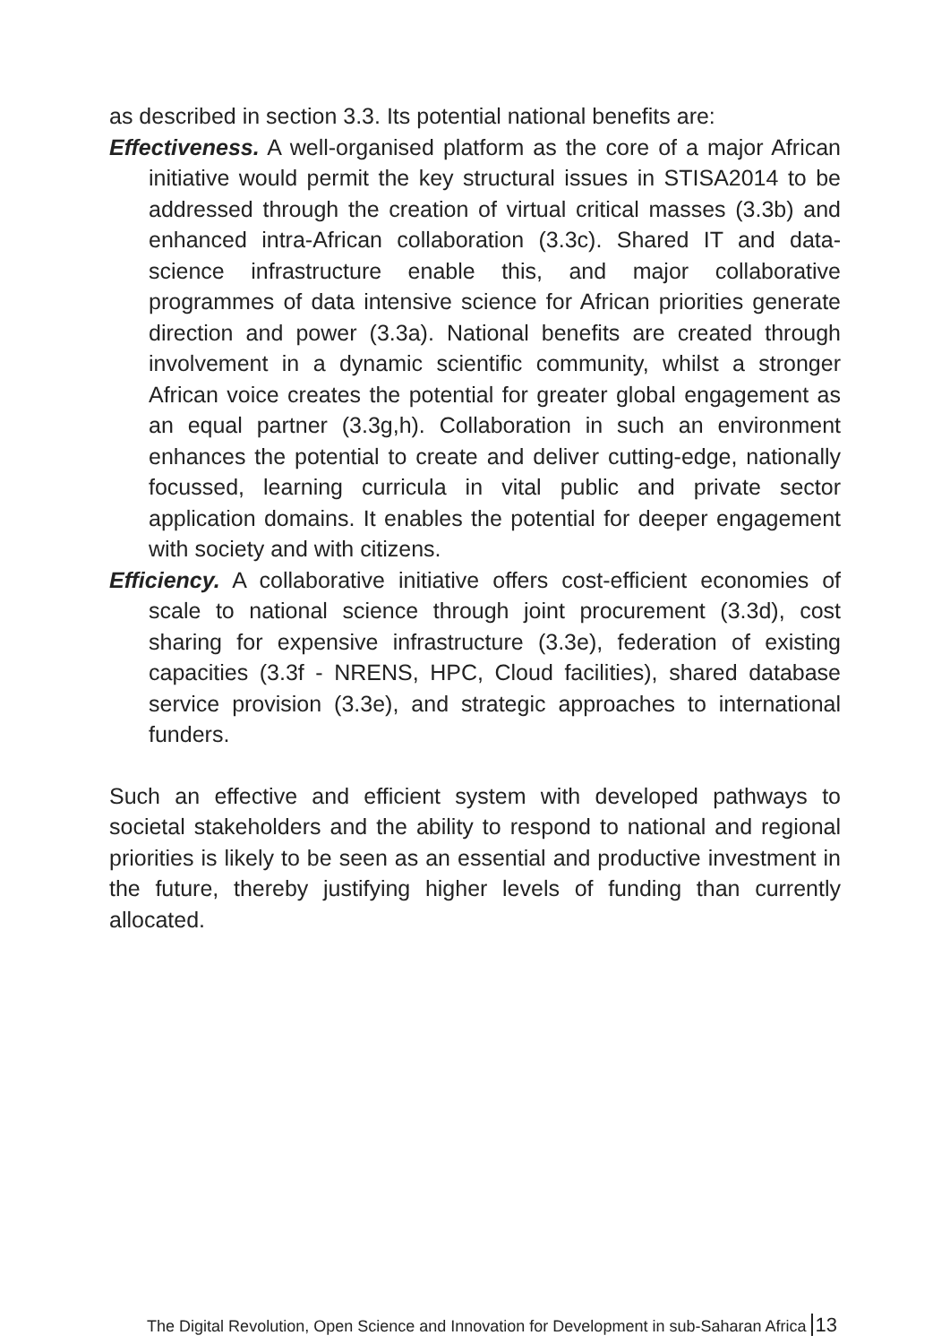as described in section 3.3. Its potential national benefits are:
Effectiveness. A well-organised platform as the core of a major African initiative would permit the key structural issues in STISA2014 to be addressed through the creation of virtual critical masses (3.3b) and enhanced intra-African collaboration (3.3c). Shared IT and data-science infrastructure enable this, and major collaborative programmes of data intensive science for African priorities generate direction and power (3.3a). National benefits are created through involvement in a dynamic scientific community, whilst a stronger African voice creates the potential for greater global engagement as an equal partner (3.3g,h). Collaboration in such an environment enhances the potential to create and deliver cutting-edge, nationally focussed, learning curricula in vital public and private sector application domains. It enables the potential for deeper engagement with society and with citizens.
Efficiency. A collaborative initiative offers cost-efficient economies of scale to national science through joint procurement (3.3d), cost sharing for expensive infrastructure (3.3e), federation of existing capacities (3.3f - NRENS, HPC, Cloud facilities), shared database service provision (3.3e), and strategic approaches to international funders.
Such an effective and efficient system with developed pathways to societal stakeholders and the ability to respond to national and regional priorities is likely to be seen as an essential and productive investment in the future, thereby justifying higher levels of funding than currently allocated.
The Digital Revolution, Open Science and Innovation for Development in sub-Saharan Africa 13